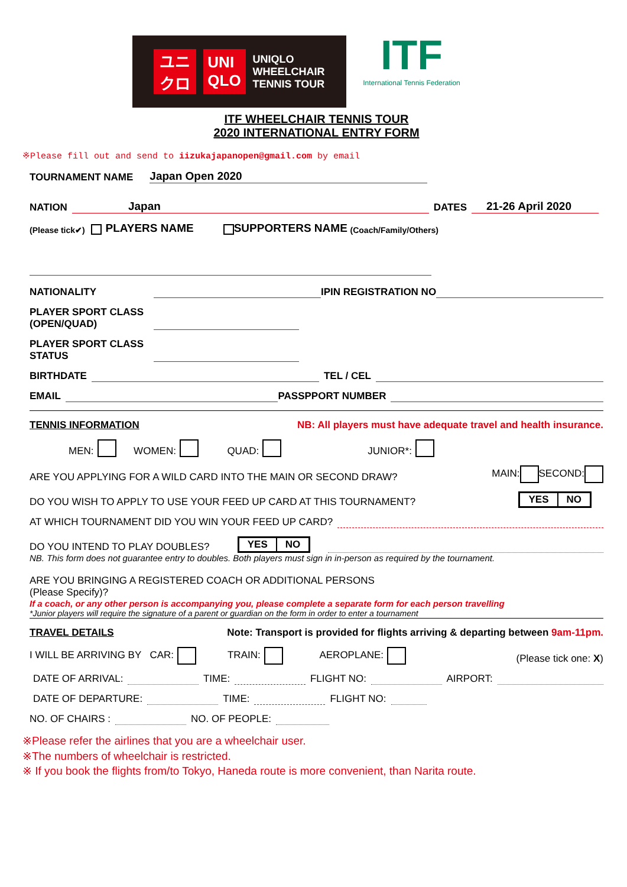ユニ
クロ
UNI
QLO
UNIQLO
WHEELCHAIR
TENNIS TOUR
ITF
International Tennis Federation
ITF WHEELCHAIR TENNIS TOUR
2020 INTERNATIONAL ENTRY FORM
※Please fill out and send to iizukajapanopen@gmail.com by email
TOURNAMENT NAME Japan Open 2020
NATION Japan DATES 21-26 April 2020
(Please tick✔) PLAYERS NAME SUPPORTERS NAME (Coach/Family/Others)
NATIONALITY IPIN REGISTRATION NO
PLAYER SPORT CLASS
(OPEN/QUAD)
PLAYER SPORT CLASS
STATUS
BIRTHDATE TEL / CEL
EMAIL PASSPPORT NUMBER
TENNIS INFORMATION NB: All players must have adequate travel and health insurance.
MEN: WOMEN: QUAD: JUNIOR*:
ARE YOU APPLYING FOR A WILD CARD INTO THE MAIN OR SECOND DRAW? MAIN: SECOND:
DO YOU WISH TO APPLY TO USE YOUR FEED UP CARD AT THIS TOURNAMENT? YES NO
AT WHICH TOURNAMENT DID YOU WIN YOUR FEED UP CARD?
DO YOU INTEND TO PLAY DOUBLES? YES NO
NB. This form does not guarantee entry to doubles. Both players must sign in in-person as required by the tournament.
ARE YOU BRINGING A REGISTERED COACH OR ADDITIONAL PERSONS
(Please Specify)?
If a coach, or any other person is accompanying you, please complete a separate form for each person travelling
*Junior players will require the signature of a parent or guardian on the form in order to enter a tournament
TRAVEL DETAILS Note: Transport is provided for flights arriving & departing between 9am-11pm.
I WILL BE ARRIVING BY CAR: TRAIN: AEROPLANE: (Please tick one: X)
DATE OF ARRIVAL: TIME: FLIGHT NO: AIRPORT:
DATE OF DEPARTURE: TIME: FLIGHT NO:
NO. OF CHAIRS : NO. OF PEOPLE:
※Please refer the airlines that you are a wheelchair user.
※The numbers of wheelchair is restricted.
※ If you book the flights from/to Tokyo, Haneda route is more convenient, than Narita route.